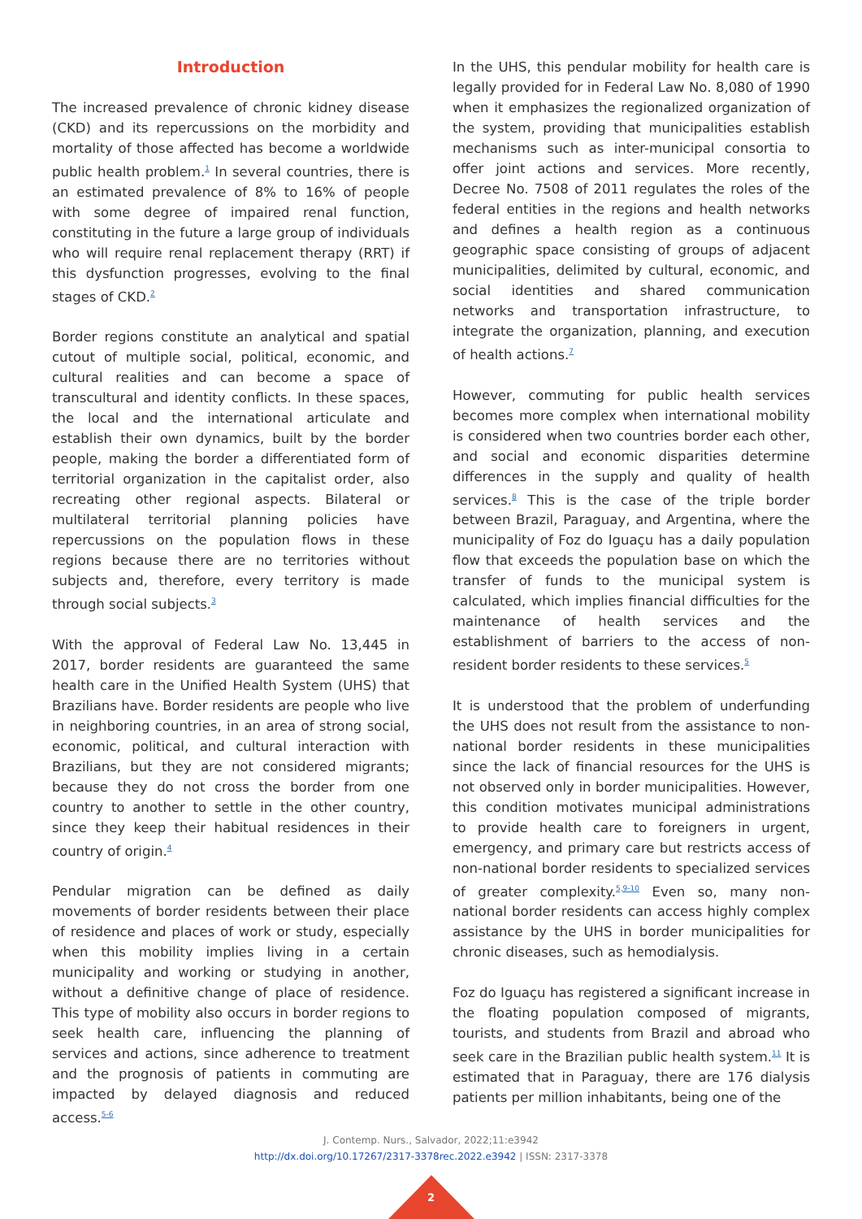Introduction
The increased prevalence of chronic kidney disease (CKD) and its repercussions on the morbidity and mortality of those affected has become a worldwide public health problem.<sup>1</sup> In several countries, there is an estimated prevalence of 8% to 16% of people with some degree of impaired renal function, constituting in the future a large group of individuals who will require renal replacement therapy (RRT) if this dysfunction progresses, evolving to the final stages of CKD.<sup>2</sup>
Border regions constitute an analytical and spatial cutout of multiple social, political, economic, and cultural realities and can become a space of transcultural and identity conflicts. In these spaces, the local and the international articulate and establish their own dynamics, built by the border people, making the border a differentiated form of territorial organization in the capitalist order, also recreating other regional aspects. Bilateral or multilateral territorial planning policies have repercussions on the population flows in these regions because there are no territories without subjects and, therefore, every territory is made through social subjects.<sup>3</sup>
With the approval of Federal Law No. 13,445 in 2017, border residents are guaranteed the same health care in the Unified Health System (UHS) that Brazilians have. Border residents are people who live in neighboring countries, in an area of strong social, economic, political, and cultural interaction with Brazilians, but they are not considered migrants; because they do not cross the border from one country to another to settle in the other country, since they keep their habitual residences in their country of origin.<sup>4</sup>
Pendular migration can be defined as daily movements of border residents between their place of residence and places of work or study, especially when this mobility implies living in a certain municipality and working or studying in another, without a definitive change of place of residence. This type of mobility also occurs in border regions to seek health care, influencing the planning of services and actions, since adherence to treatment and the prognosis of patients in commuting are impacted by delayed diagnosis and reduced access.<sup>5-6</sup>
In the UHS, this pendular mobility for health care is legally provided for in Federal Law No. 8,080 of 1990 when it emphasizes the regionalized organization of the system, providing that municipalities establish mechanisms such as inter-municipal consortia to offer joint actions and services. More recently, Decree No. 7508 of 2011 regulates the roles of the federal entities in the regions and health networks and defines a health region as a continuous geographic space consisting of groups of adjacent municipalities, delimited by cultural, economic, and social identities and shared communication networks and transportation infrastructure, to integrate the organization, planning, and execution of health actions.<sup>7</sup>
However, commuting for public health services becomes more complex when international mobility is considered when two countries border each other, and social and economic disparities determine differences in the supply and quality of health services.<sup>8</sup> This is the case of the triple border between Brazil, Paraguay, and Argentina, where the municipality of Foz do Iguaçu has a daily population flow that exceeds the population base on which the transfer of funds to the municipal system is calculated, which implies financial difficulties for the maintenance of health services and the establishment of barriers to the access of non-resident border residents to these services.<sup>5</sup>
It is understood that the problem of underfunding the UHS does not result from the assistance to non-national border residents in these municipalities since the lack of financial resources for the UHS is not observed only in border municipalities. However, this condition motivates municipal administrations to provide health care to foreigners in urgent, emergency, and primary care but restricts access of non-national border residents to specialized services of greater complexity.<sup>5,9-10</sup> Even so, many non-national border residents can access highly complex assistance by the UHS in border municipalities for chronic diseases, such as hemodialysis.
Foz do Iguaçu has registered a significant increase in the floating population composed of migrants, tourists, and students from Brazil and abroad who seek care in the Brazilian public health system.<sup>11</sup> It is estimated that in Paraguay, there are 176 dialysis patients per million inhabitants, being one of the
J. Contemp. Nurs., Salvador, 2022;11:e3942
http://dx.doi.org/10.17267/2317-3378rec.2022.e3942 | ISSN: 2317-3378
2